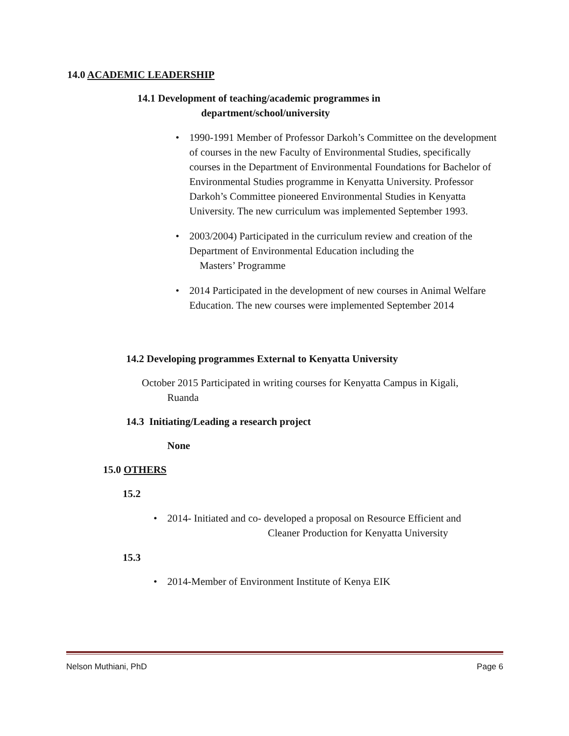14.0 ACADEMIC LEADERSHIP
14.1 Development of teaching/academic programmes in
department/school/university
• 1990-1991 Member of Professor Darkoh’s Committee on the development of courses in the new Faculty of Environmental Studies, specifically courses in the Department of Environmental Foundations for Bachelor of Environmental Studies programme in Kenyatta University. Professor Darkoh’s Committee pioneered Environmental Studies in Kenyatta University. The new curriculum was implemented September 1993.
• 2003/2004) Participated in the curriculum review and creation of the Department of Environmental Education including the
Masters’ Programme
• 2014 Participated in the development of new courses in Animal Welfare Education. The new courses were implemented September 2014
14.2 Developing programmes External to Kenyatta University
October 2015 Participated in writing courses for Kenyatta Campus in Kigali,
Ruanda
14.3 Initiating/Leading a research project
None
15.0 OTHERS
15.2
• 2014- Initiated and co- developed a proposal on Resource Efficient and
Cleaner Production for Kenyatta University
15.3
• 2014-Member of Environment Institute of Kenya EIK
Nelson Muthiani, PhD Page 6